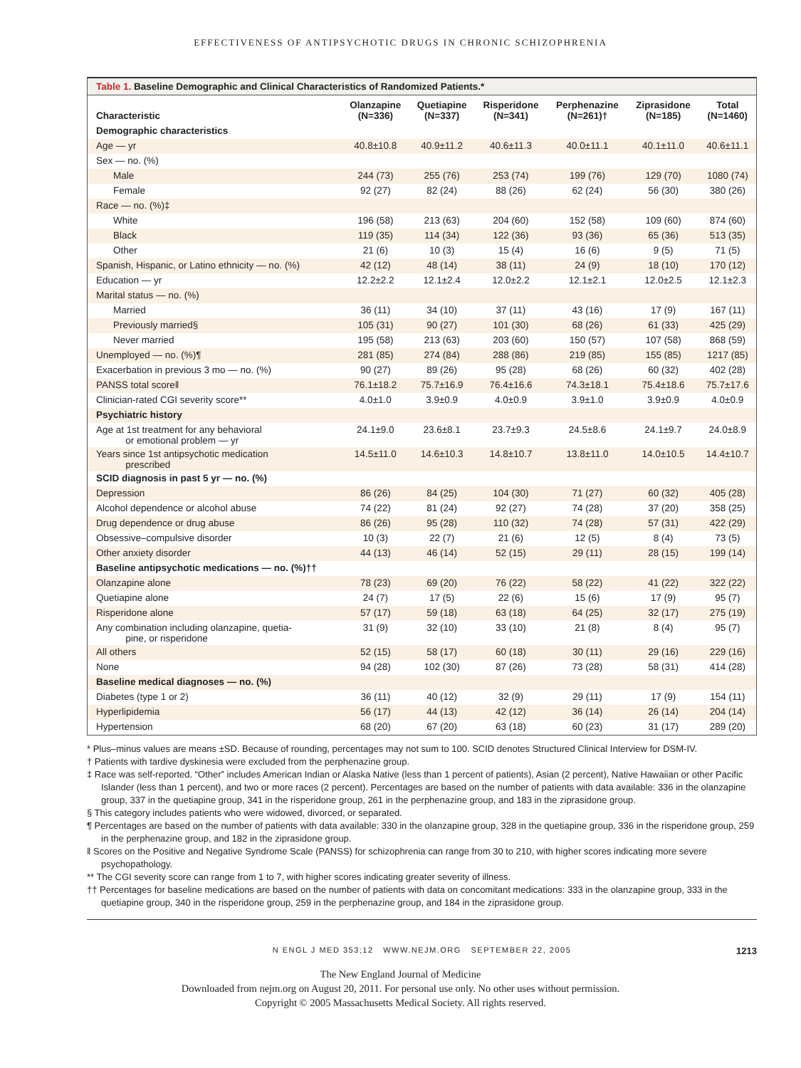EFFECTIVENESS OF ANTIPSYCHOTIC DRUGS IN CHRONIC SCHIZOPHRENIA
Table 1. Baseline Demographic and Clinical Characteristics of Randomized Patients.*
| Characteristic | Olanzapine (N=336) | Quetiapine (N=337) | Risperidone (N=341) | Perphenazine (N=261)† | Ziprasidone (N=185) | Total (N=1460) |
| --- | --- | --- | --- | --- | --- | --- |
| Demographic characteristics | | | | | | |
| Age — yr | 40.8±10.8 | 40.9±11.2 | 40.6±11.3 | 40.0±11.1 | 40.1±11.0 | 40.6±11.1 |
| Sex — no. (%) | | | | | | |
| Male | 244 (73) | 255 (76) | 253 (74) | 199 (76) | 129 (70) | 1080 (74) |
| Female | 92 (27) | 82 (24) | 88 (26) | 62 (24) | 56 (30) | 380 (26) |
| Race — no. (%)‡ | | | | | | |
| White | 196 (58) | 213 (63) | 204 (60) | 152 (58) | 109 (60) | 874 (60) |
| Black | 119 (35) | 114 (34) | 122 (36) | 93 (36) | 65 (36) | 513 (35) |
| Other | 21 (6) | 10 (3) | 15 (4) | 16 (6) | 9 (5) | 71 (5) |
| Spanish, Hispanic, or Latino ethnicity — no. (%) | 42 (12) | 48 (14) | 38 (11) | 24 (9) | 18 (10) | 170 (12) |
| Education — yr | 12.2±2.2 | 12.1±2.4 | 12.0±2.2 | 12.1±2.1 | 12.0±2.5 | 12.1±2.3 |
| Marital status — no. (%) | | | | | | |
| Married | 36 (11) | 34 (10) | 37 (11) | 43 (16) | 17 (9) | 167 (11) |
| Previously married§ | 105 (31) | 90 (27) | 101 (30) | 68 (26) | 61 (33) | 425 (29) |
| Never married | 195 (58) | 213 (63) | 203 (60) | 150 (57) | 107 (58) | 868 (59) |
| Unemployed — no. (%)¶ | 281 (85) | 274 (84) | 288 (86) | 219 (85) | 155 (85) | 1217 (85) |
| Exacerbation in previous 3 mo — no. (%) | 90 (27) | 89 (26) | 95 (28) | 68 (26) | 60 (32) | 402 (28) |
| PANSS total score‖ | 76.1±18.2 | 75.7±16.9 | 76.4±16.6 | 74.3±18.1 | 75.4±18.6 | 75.7±17.6 |
| Clinician-rated CGI severity score** | 4.0±1.0 | 3.9±0.9 | 4.0±0.9 | 3.9±1.0 | 3.9±0.9 | 4.0±0.9 |
| Psychiatric history | | | | | | |
| Age at 1st treatment for any behavioral or emotional problem — yr | 24.1±9.0 | 23.6±8.1 | 23.7±9.3 | 24.5±8.6 | 24.1±9.7 | 24.0±8.9 |
| Years since 1st antipsychotic medication prescribed | 14.5±11.0 | 14.6±10.3 | 14.8±10.7 | 13.8±11.0 | 14.0±10.5 | 14.4±10.7 |
| SCID diagnosis in past 5 yr — no. (%) | | | | | | |
| Depression | 86 (26) | 84 (25) | 104 (30) | 71 (27) | 60 (32) | 405 (28) |
| Alcohol dependence or alcohol abuse | 74 (22) | 81 (24) | 92 (27) | 74 (28) | 37 (20) | 358 (25) |
| Drug dependence or drug abuse | 86 (26) | 95 (28) | 110 (32) | 74 (28) | 57 (31) | 422 (29) |
| Obsessive–compulsive disorder | 10 (3) | 22 (7) | 21 (6) | 12 (5) | 8 (4) | 73 (5) |
| Other anxiety disorder | 44 (13) | 46 (14) | 52 (15) | 29 (11) | 28 (15) | 199 (14) |
| Baseline antipsychotic medications — no. (%)†† | | | | | | |
| Olanzapine alone | 78 (23) | 69 (20) | 76 (22) | 58 (22) | 41 (22) | 322 (22) |
| Quetiapine alone | 24 (7) | 17 (5) | 22 (6) | 15 (6) | 17 (9) | 95 (7) |
| Risperidone alone | 57 (17) | 59 (18) | 63 (18) | 64 (25) | 32 (17) | 275 (19) |
| Any combination including olanzapine, quetia- pine, or risperidone | 31 (9) | 32 (10) | 33 (10) | 21 (8) | 8 (4) | 95 (7) |
| All others | 52 (15) | 58 (17) | 60 (18) | 30 (11) | 29 (16) | 229 (16) |
| None | 94 (28) | 102 (30) | 87 (26) | 73 (28) | 58 (31) | 414 (28) |
| Baseline medical diagnoses — no. (%) | | | | | | |
| Diabetes (type 1 or 2) | 36 (11) | 40 (12) | 32 (9) | 29 (11) | 17 (9) | 154 (11) |
| Hyperlipidemia | 56 (17) | 44 (13) | 42 (12) | 36 (14) | 26 (14) | 204 (14) |
| Hypertension | 68 (20) | 67 (20) | 63 (18) | 60 (23) | 31 (17) | 289 (20) |
* Plus–minus values are means ±SD. Because of rounding, percentages may not sum to 100. SCID denotes Structured Clinical Interview for DSM-IV.
† Patients with tardive dyskinesia were excluded from the perphenazine group.
‡ Race was self-reported. “Other” includes American Indian or Alaska Native (less than 1 percent of patients), Asian (2 percent), Native Hawaiian or other Pacific Islander (less than 1 percent), and two or more races (2 percent). Percentages are based on the number of patients with data available: 336 in the olanzapine group, 337 in the quetiapine group, 341 in the risperidone group, 261 in the perphenazine group, and 183 in the ziprasidone group.
§ This category includes patients who were widowed, divorced, or separated.
¶ Percentages are based on the number of patients with data available: 330 in the olanzapine group, 328 in the quetiapine group, 336 in the risperidone group, 259 in the perphenazine group, and 182 in the ziprasidone group.
‖ Scores on the Positive and Negative Syndrome Scale (PANSS) for schizophrenia can range from 30 to 210, with higher scores indicating more severe psychopathology.
** The CGI severity score can range from 1 to 7, with higher scores indicating greater severity of illness.
†† Percentages for baseline medications are based on the number of patients with data on concomitant medications: 333 in the olanzapine group, 333 in the quetiapine group, 340 in the risperidone group, 259 in the perphenazine group, and 184 in the ziprasidone group.
N ENGL J MED 353;12 WWW.NEJM.ORG SEPTEMBER 22, 2005 1213
The New England Journal of Medicine
Downloaded from nejm.org on August 20, 2011. For personal use only. No other uses without permission.
Copyright © 2005 Massachusetts Medical Society. All rights reserved.